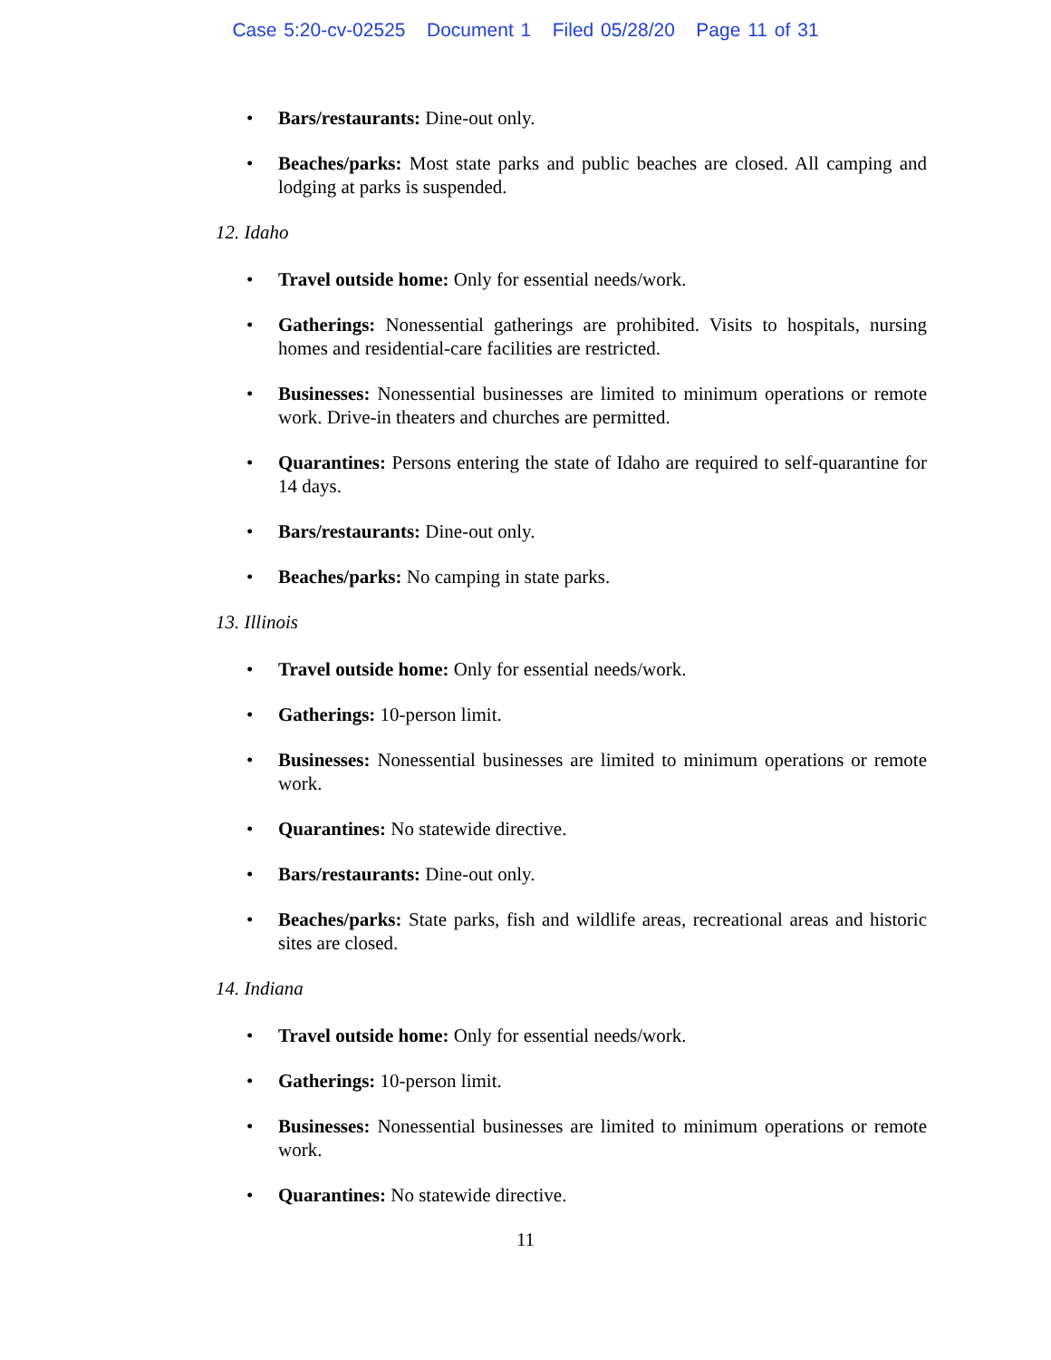Case 5:20-cv-02525 Document 1 Filed 05/28/20 Page 11 of 31
• Bars/restaurants: Dine-out only.
• Beaches/parks: Most state parks and public beaches are closed. All camping and lodging at parks is suspended.
12. Idaho
• Travel outside home: Only for essential needs/work.
• Gatherings: Nonessential gatherings are prohibited. Visits to hospitals, nursing homes and residential-care facilities are restricted.
• Businesses: Nonessential businesses are limited to minimum operations or remote work. Drive-in theaters and churches are permitted.
• Quarantines: Persons entering the state of Idaho are required to self-quarantine for 14 days.
• Bars/restaurants: Dine-out only.
• Beaches/parks: No camping in state parks.
13. Illinois
• Travel outside home: Only for essential needs/work.
• Gatherings: 10-person limit.
• Businesses: Nonessential businesses are limited to minimum operations or remote work.
• Quarantines: No statewide directive.
• Bars/restaurants: Dine-out only.
• Beaches/parks: State parks, fish and wildlife areas, recreational areas and historic sites are closed.
14. Indiana
• Travel outside home: Only for essential needs/work.
• Gatherings: 10-person limit.
• Businesses: Nonessential businesses are limited to minimum operations or remote work.
• Quarantines: No statewide directive.
11